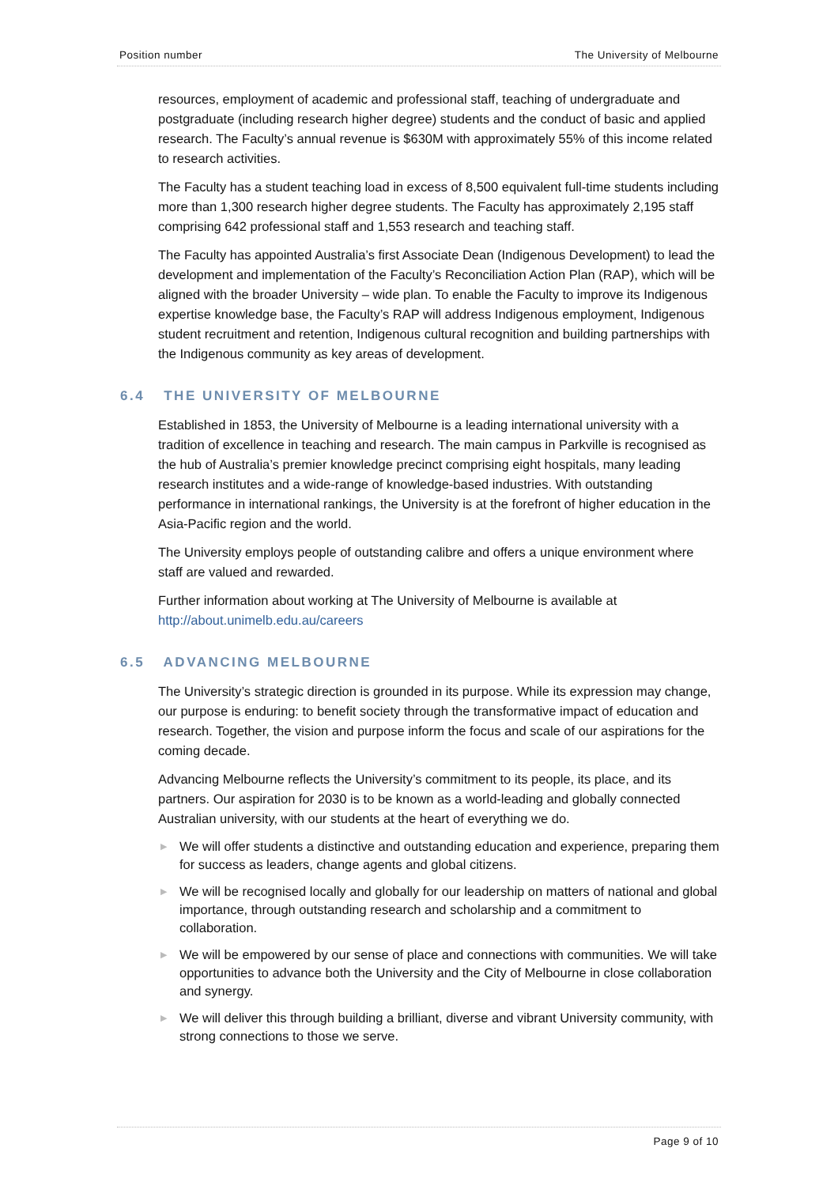Position number The University of Melbourne
resources, employment of academic and professional staff, teaching of undergraduate and postgraduate (including research higher degree) students and the conduct of basic and applied research. The Faculty’s annual revenue is $630M with approximately 55% of this income related to research activities.
The Faculty has a student teaching load in excess of 8,500 equivalent full-time students including more than 1,300 research higher degree students. The Faculty has approximately 2,195 staff comprising 642 professional staff and 1,553 research and teaching staff.
The Faculty has appointed Australia’s first Associate Dean (Indigenous Development) to lead the development and implementation of the Faculty’s Reconciliation Action Plan (RAP), which will be aligned with the broader University – wide plan. To enable the Faculty to improve its Indigenous expertise knowledge base, the Faculty’s RAP will address Indigenous employment, Indigenous student recruitment and retention, Indigenous cultural recognition and building partnerships with the Indigenous community as key areas of development.
6.4 THE UNIVERSITY OF MELBOURNE
Established in 1853, the University of Melbourne is a leading international university with a tradition of excellence in teaching and research. The main campus in Parkville is recognised as the hub of Australia’s premier knowledge precinct comprising eight hospitals, many leading research institutes and a wide-range of knowledge-based industries. With outstanding performance in international rankings, the University is at the forefront of higher education in the Asia-Pacific region and the world.
The University employs people of outstanding calibre and offers a unique environment where staff are valued and rewarded.
Further information about working at The University of Melbourne is available at http://about.unimelb.edu.au/careers
6.5 ADVANCING MELBOURNE
The University’s strategic direction is grounded in its purpose. While its expression may change, our purpose is enduring: to benefit society through the transformative impact of education and research. Together, the vision and purpose inform the focus and scale of our aspirations for the coming decade.
Advancing Melbourne reflects the University’s commitment to its people, its place, and its partners. Our aspiration for 2030 is to be known as a world-leading and globally connected Australian university, with our students at the heart of everything we do.
▶ We will offer students a distinctive and outstanding education and experience, preparing them for success as leaders, change agents and global citizens.
▶ We will be recognised locally and globally for our leadership on matters of national and global importance, through outstanding research and scholarship and a commitment to collaboration.
▶ We will be empowered by our sense of place and connections with communities. We will take opportunities to advance both the University and the City of Melbourne in close collaboration and synergy.
▶ We will deliver this through building a brilliant, diverse and vibrant University community, with strong connections to those we serve.
Page 9 of 10